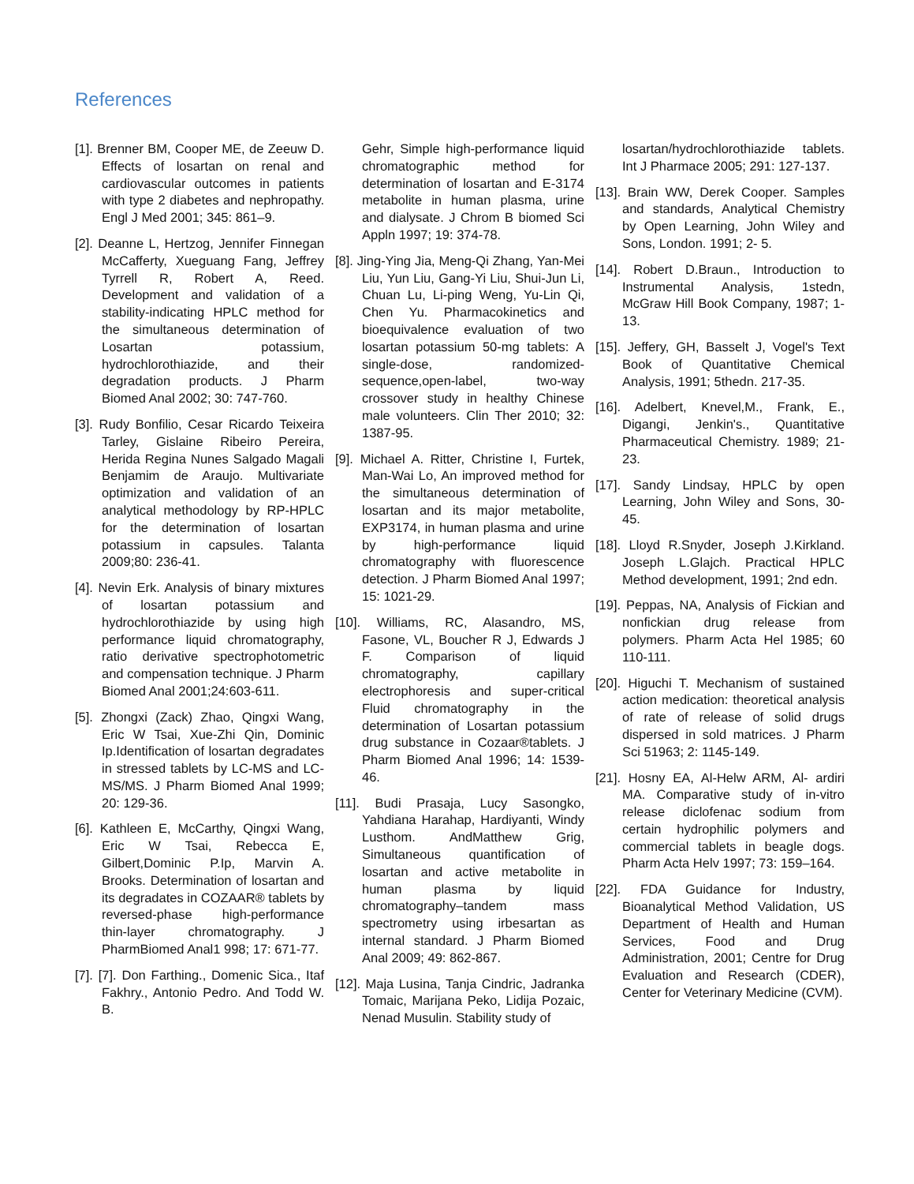References
[1]. Brenner BM, Cooper ME, de Zeeuw D. Effects of losartan on renal and cardiovascular outcomes in patients with type 2 diabetes and nephropathy. Engl J Med 2001; 345: 861–9.
[2]. Deanne L, Hertzog, Jennifer Finnegan McCafferty, Xueguang Fang, Jeffrey Tyrrell R, Robert A, Reed. Development and validation of a stability-indicating HPLC method for the simultaneous determination of Losartan potassium, hydrochlorothiazide, and their degradation products. J Pharm Biomed Anal 2002; 30: 747-760.
[3]. Rudy Bonfilio, Cesar Ricardo Teixeira Tarley, Gislaine Ribeiro Pereira, Herida Regina Nunes Salgado Magali Benjamim de Araujo. Multivariate optimization and validation of an analytical methodology by RP-HPLC for the determination of losartan potassium in capsules. Talanta 2009;80: 236-41.
[4]. Nevin Erk. Analysis of binary mixtures of losartan potassium and hydrochlorothiazide by using high performance liquid chromatography, ratio derivative spectrophotometric and compensation technique. J Pharm Biomed Anal 2001;24:603-611.
[5]. Zhongxi (Zack) Zhao, Qingxi Wang, Eric W Tsai, Xue-Zhi Qin, Dominic Ip.Identification of losartan degradates in stressed tablets by LC-MS and LC-MS/MS. J Pharm Biomed Anal 1999; 20: 129-36.
[6]. Kathleen E, McCarthy, Qingxi Wang, Eric W Tsai, Rebecca E, Gilbert,Dominic P.Ip, Marvin A. Brooks. Determination of losartan and its degradates in COZAAR® tablets by reversed-phase high-performance thin-layer chromatography. J PharmBiomed Anal1 998; 17: 671-77.
[7]. [7]. Don Farthing., Domenic Sica., Itaf Fakhry., Antonio Pedro. And Todd W. B.
Gehr, Simple high-performance liquid chromatographic method for determination of losartan and E-3174 metabolite in human plasma, urine and dialysate. J Chrom B biomed Sci Appln 1997; 19: 374-78.
[8]. Jing-Ying Jia, Meng-Qi Zhang, Yan-Mei Liu, Yun Liu, Gang-Yi Liu, Shui-Jun Li, Chuan Lu, Li-ping Weng, Yu-Lin Qi, Chen Yu. Pharmacokinetics and bioequivalence evaluation of two losartan potassium 50-mg tablets: A single-dose, randomized-sequence,open-label, two-way crossover study in healthy Chinese male volunteers. Clin Ther 2010; 32: 1387-95.
[9]. Michael A. Ritter, Christine I, Furtek, Man-Wai Lo, An improved method for the simultaneous determination of losartan and its major metabolite, EXP3174, in human plasma and urine by high-performance liquid chromatography with fluorescence detection. J Pharm Biomed Anal 1997; 15: 1021-29.
[10]. Williams, RC, Alasandro, MS, Fasone, VL, Boucher R J, Edwards J F. Comparison of liquid chromatography, capillary electrophoresis and super-critical Fluid chromatography in the determination of Losartan potassium drug substance in Cozaar®tablets. J Pharm Biomed Anal 1996; 14: 1539-46.
[11]. Budi Prasaja, Lucy Sasongko, Yahdiana Harahap, Hardiyanti, Windy Lusthom. AndMatthew Grig, Simultaneous quantification of losartan and active metabolite in human plasma by liquid chromatography–tandem mass spectrometry using irbesartan as internal standard. J Pharm Biomed Anal 2009; 49: 862-867.
[12]. Maja Lusina, Tanja Cindric, Jadranka Tomaic, Marijana Peko, Lidija Pozaic, Nenad Musulin. Stability study of
losartan/hydrochlorothiazide tablets. Int J Pharmace 2005; 291: 127-137.
[13]. Brain WW, Derek Cooper. Samples and standards, Analytical Chemistry by Open Learning, John Wiley and Sons, London. 1991; 2- 5.
[14]. Robert D.Braun., Introduction to Instrumental Analysis, 1stedn, McGraw Hill Book Company, 1987; 1-13.
[15]. Jeffery, GH, Basselt J, Vogel's Text Book of Quantitative Chemical Analysis, 1991; 5thedn. 217-35.
[16]. Adelbert, Knevel,M., Frank, E., Digangi, Jenkin's., Quantitative Pharmaceutical Chemistry. 1989; 21-23.
[17]. Sandy Lindsay, HPLC by open Learning, John Wiley and Sons, 30-45.
[18]. Lloyd R.Snyder, Joseph J.Kirkland. Joseph L.Glajch. Practical HPLC Method development, 1991; 2nd edn.
[19]. Peppas, NA, Analysis of Fickian and nonfickian drug release from polymers. Pharm Acta Hel 1985; 60 110-111.
[20]. Higuchi T. Mechanism of sustained action medication: theoretical analysis of rate of release of solid drugs dispersed in sold matrices. J Pharm Sci 51963; 2: 1145-149.
[21]. Hosny EA, Al-Helw ARM, Al- ardiri MA. Comparative study of in-vitro release diclofenac sodium from certain hydrophilic polymers and commercial tablets in beagle dogs. Pharm Acta Helv 1997; 73: 159–164.
[22]. FDA Guidance for Industry, Bioanalytical Method Validation, US Department of Health and Human Services, Food and Drug Administration, 2001; Centre for Drug Evaluation and Research (CDER), Center for Veterinary Medicine (CVM).